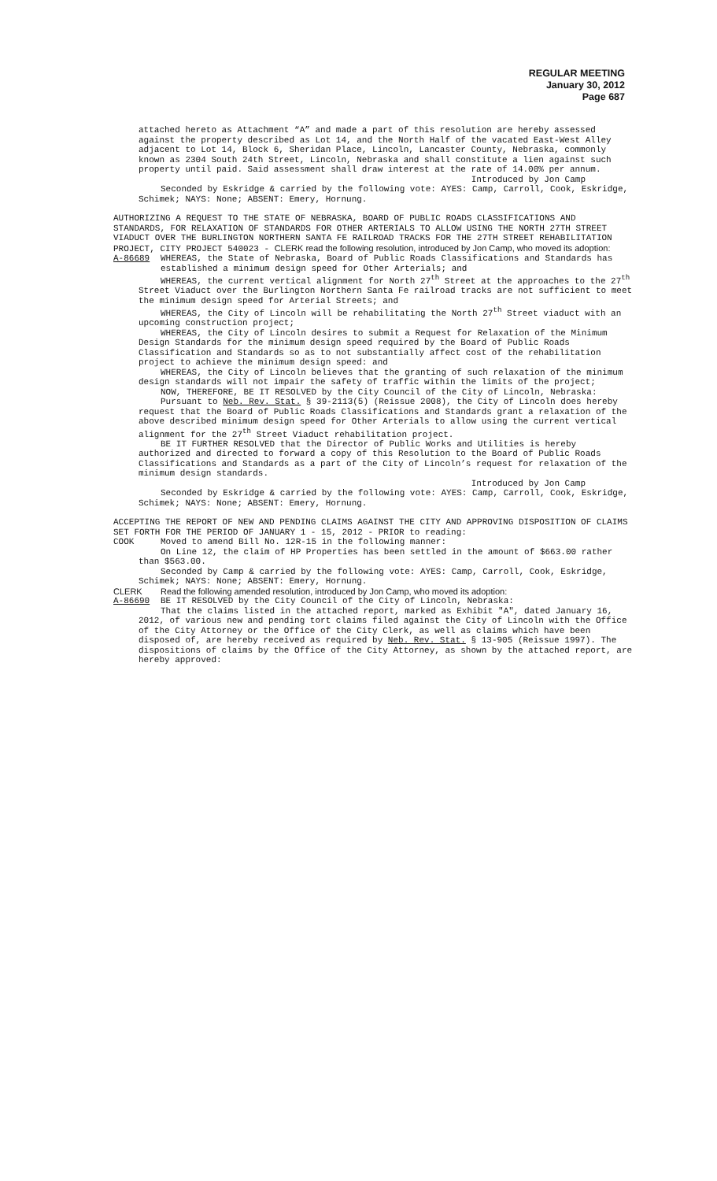REGULAR MEETING
January 30, 2012
Page 687
attached hereto as Attachment “A” and made a part of this resolution are hereby assessed against the property described as Lot 14, and the North Half of the vacated East-West Alley adjacent to Lot 14, Block 6, Sheridan Place, Lincoln, Lancaster County, Nebraska, commonly known as 2304 South 24th Street, Lincoln, Nebraska and shall constitute a lien against such property until paid. Said assessment shall draw interest at the rate of 14.00% per annum.
Introduced by Jon Camp
Seconded by Eskridge & carried by the following vote: AYES: Camp, Carroll, Cook, Eskridge, Schimek; NAYS: None; ABSENT: Emery, Hornung.
AUTHORIZING A REQUEST TO THE STATE OF NEBRASKA, BOARD OF PUBLIC ROADS CLASSIFICATIONS AND STANDARDS, FOR RELAXATION OF STANDARDS FOR OTHER ARTERIALS TO ALLOW USING THE NORTH 27TH STREET VIADUCT OVER THE BURLINGTON NORTHERN SANTA FE RAILROAD TRACKS FOR THE 27TH STREET REHABILITATION PROJECT, CITY PROJECT 540023 - CLERK read the following resolution, introduced by Jon Camp, who moved its adoption:
A-86689 WHEREAS, the State of Nebraska, Board of Public Roads Classifications and Standards has established a minimum design speed for Other Arterials; and
WHEREAS, the current vertical alignment for North 27<sup>th</sup> Street at the approaches to the 27<sup>th</sup> Street Viaduct over the Burlington Northern Santa Fe railroad tracks are not sufficient to meet the minimum design speed for Arterial Streets; and
WHEREAS, the City of Lincoln will be rehabilitating the North 27<sup>th</sup> Street viaduct with an upcoming construction project;
WHEREAS, the City of Lincoln desires to submit a Request for Relaxation of the Minimum Design Standards for the minimum design speed required by the Board of Public Roads Classification and Standards so as to not substantially affect cost of the rehabilitation project to achieve the minimum design speed: and
WHEREAS, the City of Lincoln believes that the granting of such relaxation of the minimum design standards will not impair the safety of traffic within the limits of the project;
NOW, THEREFORE, BE IT RESOLVED by the City Council of the City of Lincoln, Nebraska:
Pursuant to Neb. Rev. Stat. § 39-2113(5) (Reissue 2008), the City of Lincoln does hereby request that the Board of Public Roads Classifications and Standards grant a relaxation of the above described minimum design speed for Other Arterials to allow using the current vertical alignment for the 27<sup>th</sup> Street Viaduct rehabilitation project.
BE IT FURTHER RESOLVED that the Director of Public Works and Utilities is hereby authorized and directed to forward a copy of this Resolution to the Board of Public Roads Classifications and Standards as a part of the City of Lincoln’s request for relaxation of the minimum design standards.
Introduced by Jon Camp
Seconded by Eskridge & carried by the following vote: AYES: Camp, Carroll, Cook, Eskridge, Schimek; NAYS: None; ABSENT: Emery, Hornung.
ACCEPTING THE REPORT OF NEW AND PENDING CLAIMS AGAINST THE CITY AND APPROVING DISPOSITION OF CLAIMS SET FORTH FOR THE PERIOD OF JANUARY 1 - 15, 2012 - PRIOR to reading:
COOK Moved to amend Bill No. 12R-15 in the following manner:
On Line 12, the claim of HP Properties has been settled in the amount of $663.00 rather than $563.00.
Seconded by Camp & carried by the following vote: AYES: Camp, Carroll, Cook, Eskridge, Schimek; NAYS: None; ABSENT: Emery, Hornung.
CLERK Read the following amended resolution, introduced by Jon Camp, who moved its adoption:
A-86690 BE IT RESOLVED by the City Council of the City of Lincoln, Nebraska:
That the claims listed in the attached report, marked as Exhibit "A", dated January 16, 2012, of various new and pending tort claims filed against the City of Lincoln with the Office of the City Attorney or the Office of the City Clerk, as well as claims which have been disposed of, are hereby received as required by Neb. Rev. Stat. § 13-905 (Reissue 1997). The dispositions of claims by the Office of the City Attorney, as shown by the attached report, are hereby approved: